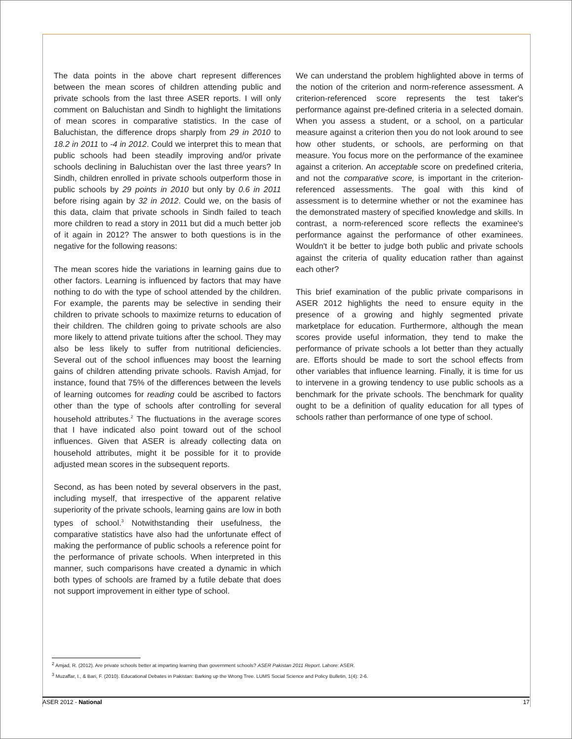The data points in the above chart represent differences between the mean scores of children attending public and private schools from the last three ASER reports. I will only comment on Baluchistan and Sindh to highlight the limitations of mean scores in comparative statistics. In the case of Baluchistan, the difference drops sharply from 29 in 2010 to 18.2 in 2011 to -4 in 2012. Could we interpret this to mean that public schools had been steadily improving and/or private schools declining in Baluchistan over the last three years? In Sindh, children enrolled in private schools outperform those in public schools by 29 points in 2010 but only by 0.6 in 2011 before rising again by 32 in 2012. Could we, on the basis of this data, claim that private schools in Sindh failed to teach more children to read a story in 2011 but did a much better job of it again in 2012? The answer to both questions is in the negative for the following reasons:
The mean scores hide the variations in learning gains due to other factors. Learning is influenced by factors that may have nothing to do with the type of school attended by the children. For example, the parents may be selective in sending their children to private schools to maximize returns to education of their children. The children going to private schools are also more likely to attend private tuitions after the school. They may also be less likely to suffer from nutritional deficiencies. Several out of the school influences may boost the learning gains of children attending private schools. Ravish Amjad, for instance, found that 75% of the differences between the levels of learning outcomes for reading could be ascribed to factors other than the type of schools after controlling for several household attributes.<sup>2</sup> The fluctuations in the average scores that I have indicated also point toward out of the school influences. Given that ASER is already collecting data on household attributes, might it be possible for it to provide adjusted mean scores in the subsequent reports.
Second, as has been noted by several observers in the past, including myself, that irrespective of the apparent relative superiority of the private schools, learning gains are low in both types of school.<sup>3</sup> Notwithstanding their usefulness, the comparative statistics have also had the unfortunate effect of making the performance of public schools a reference point for the performance of private schools. When interpreted in this manner, such comparisons have created a dynamic in which both types of schools are framed by a futile debate that does not support improvement in either type of school.
We can understand the problem highlighted above in terms of the notion of the criterion and norm-reference assessment. A criterion-referenced score represents the test taker's performance against pre-defined criteria in a selected domain. When you assess a student, or a school, on a particular measure against a criterion then you do not look around to see how other students, or schools, are performing on that measure. You focus more on the performance of the examinee against a criterion. An acceptable score on predefined criteria, and not the comparative score, is important in the criterion-referenced assessments. The goal with this kind of assessment is to determine whether or not the examinee has the demonstrated mastery of specified knowledge and skills. In contrast, a norm-referenced score reflects the examinee's performance against the performance of other examinees. Wouldn't it be better to judge both public and private schools against the criteria of quality education rather than against each other?
This brief examination of the public private comparisons in ASER 2012 highlights the need to ensure equity in the presence of a growing and highly segmented private marketplace for education. Furthermore, although the mean scores provide useful information, they tend to make the performance of private schools a lot better than they actually are. Efforts should be made to sort the school effects from other variables that influence learning. Finally, it is time for us to intervene in a growing tendency to use public schools as a benchmark for the private schools. The benchmark for quality ought to be a definition of quality education for all types of schools rather than performance of one type of school.
<sup>2</sup> Amjad, R. (2012). Are private schools better at imparting learning than government schools? ASER Pakistan 2011 Report. Lahore: ASER.
<sup>3</sup> Muzaffar, I., & Bari, F. (2010). Educational Debates in Pakistan: Barking up the Wrong Tree. LUMS Social Science and Policy Bulletin, 1(4): 2-6.
ASER 2012 - National 17